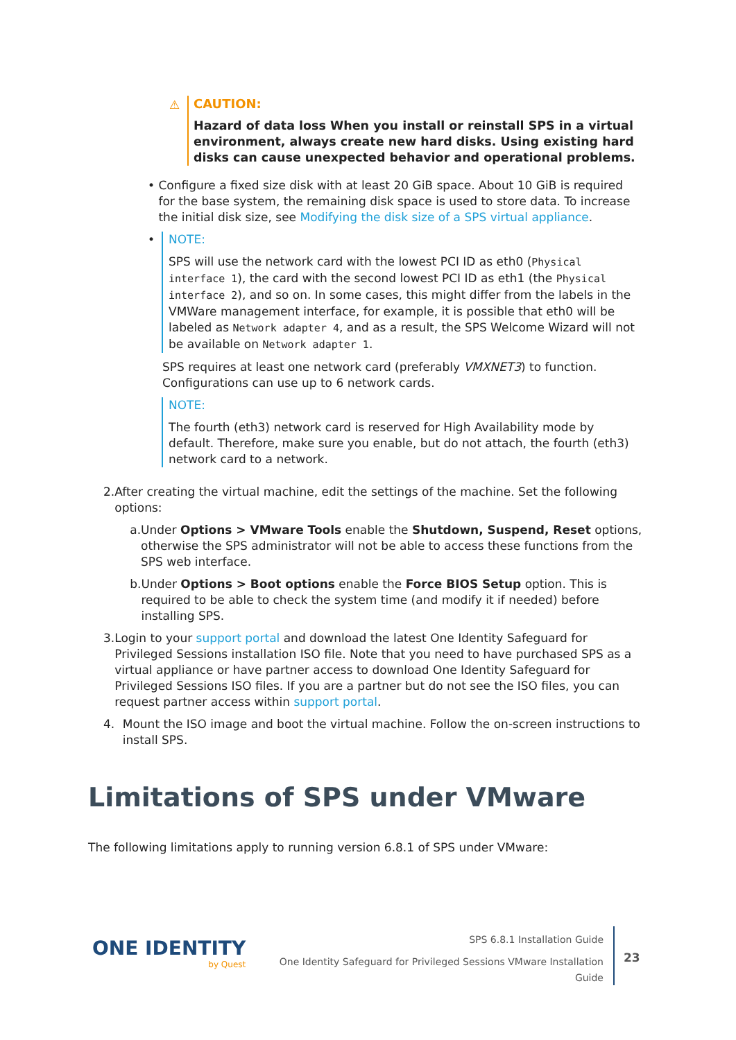⚠
CAUTION:
Hazard of data loss When you install or reinstall SPS in a virtual environment, always create new hard disks. Using existing hard disks can cause unexpected behavior and operational problems.
• Configure a fixed size disk with at least 20 GiB space. About 10 GiB is required for the base system, the remaining disk space is used to store data. To increase the initial disk size, see Modifying the disk size of a SPS virtual appliance.
• NOTE:
SPS will use the network card with the lowest PCI ID as eth0 (Physical interface 1), the card with the second lowest PCI ID as eth1 (the Physical interface 2), and so on. In some cases, this might differ from the labels in the VMWare management interface, for example, it is possible that eth0 will be labeled as Network adapter 4, and as a result, the SPS Welcome Wizard will not be available on Network adapter 1.
SPS requires at least one network card (preferably VMXNET3) to function. Configurations can use up to 6 network cards.
NOTE:
The fourth (eth3) network card is reserved for High Availability mode by default. Therefore, make sure you enable, but do not attach, the fourth (eth3) network card to a network.
2. After creating the virtual machine, edit the settings of the machine. Set the following options:
a. Under Options > VMware Tools enable the Shutdown, Suspend, Reset options, otherwise the SPS administrator will not be able to access these functions from the SPS web interface.
b. Under Options > Boot options enable the Force BIOS Setup option. This is required to be able to check the system time (and modify it if needed) before installing SPS.
3. Login to your support portal and download the latest One Identity Safeguard for Privileged Sessions installation ISO file. Note that you need to have purchased SPS as a virtual appliance or have partner access to download One Identity Safeguard for Privileged Sessions ISO files. If you are a partner but do not see the ISO files, you can request partner access within support portal.
4. Mount the ISO image and boot the virtual machine. Follow the on-screen instructions to install SPS.
Limitations of SPS under VMware
The following limitations apply to running version 6.8.1 of SPS under VMware:
ONE IDENTITY
by Quest
SPS 6.8.1 Installation Guide
One Identity Safeguard for Privileged Sessions VMware Installation Guide
23